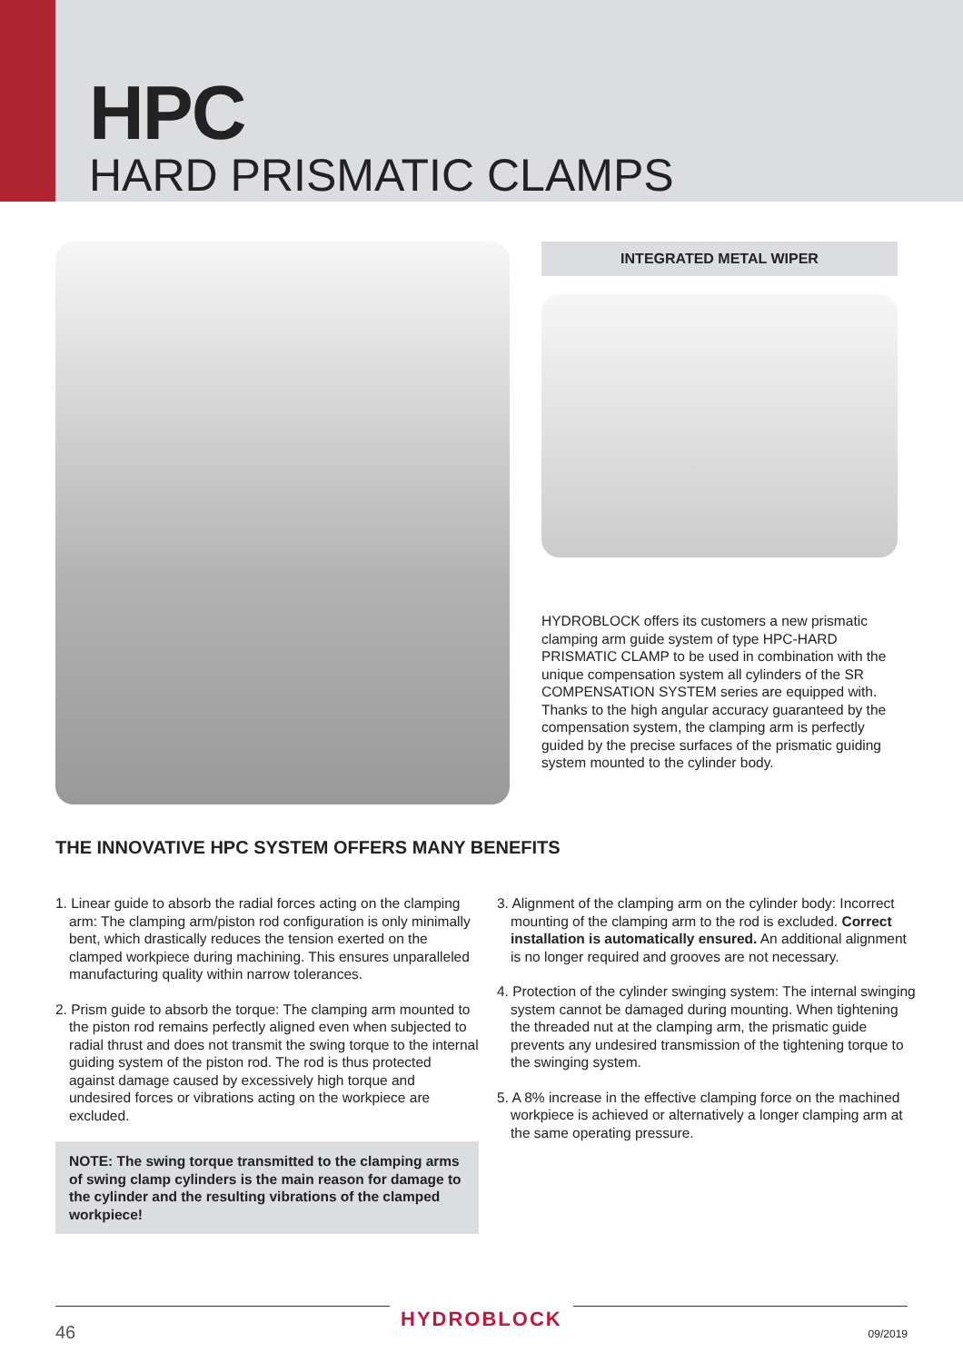HPC
HARD PRISMATIC CLAMPS
INTEGRATED METAL WIPER
HYDROBLOCK offers its customers a new prismatic clamping arm guide system of type HPC-HARD PRISMATIC CLAMP to be used in combination with the unique compensation system all cylinders of the SR COMPENSATION SYSTEM series are equipped with. Thanks to the high angular accuracy guaranteed by the compensation system, the clamping arm is perfectly guided by the precise surfaces of the prismatic guiding system mounted to the cylinder body.
THE INNOVATIVE HPC SYSTEM OFFERS MANY BENEFITS
1. Linear guide to absorb the radial forces acting on the clamping arm: The clamping arm/piston rod configuration is only minimally bent, which drastically reduces the tension exerted on the clamped workpiece during machining. This ensures unparalleled manufacturing quality within narrow tolerances.
2. Prism guide to absorb the torque: The clamping arm mounted to the piston rod remains perfectly aligned even when subjected to radial thrust and does not transmit the swing torque to the internal guiding system of the piston rod. The rod is thus protected against damage caused by excessively high torque and undesired forces or vibrations acting on the workpiece are excluded.
NOTE: The swing torque transmitted to the clamping arms of swing clamp cylinders is the main reason for damage to the cylinder and the resulting vibrations of the clamped workpiece!
3. Alignment of the clamping arm on the cylinder body: Incorrect mounting of the clamping arm to the rod is excluded. Correct installation is automatically ensured. An additional alignment is no longer required and grooves are not necessary.
4. Protection of the cylinder swinging system: The internal swinging system cannot be damaged during mounting. When tightening the threaded nut at the clamping arm, the prismatic guide prevents any undesired transmission of the tightening torque to the swinging system.
5. A 8% increase in the effective clamping force on the machined workpiece is achieved or alternatively a longer clamping arm at the same operating pressure.
HYDROBLOCK
46 09/2019